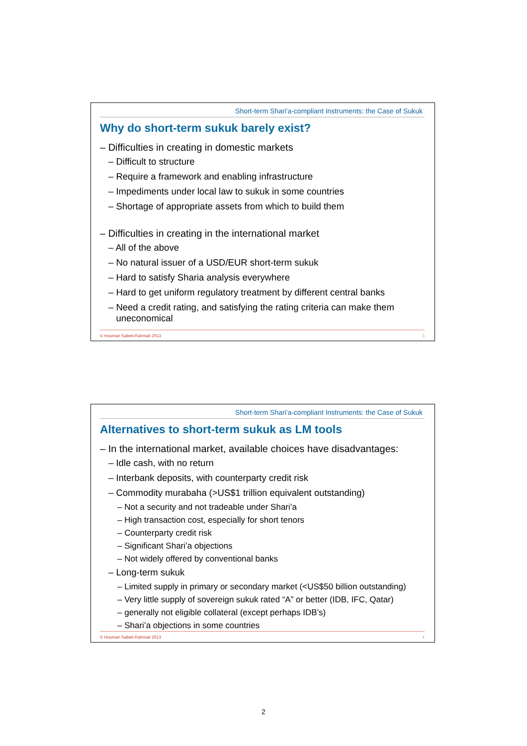Short-term Shari'a-compliant Instruments: the Case of Sukuk
Why do short-term sukuk barely exist?
– Difficulties in creating in domestic markets
– Difficult to structure
– Require a framework and enabling infrastructure
– Impediments under local law to sukuk in some countries
– Shortage of appropriate assets from which to build them
– Difficulties in creating in the international market
– All of the above
– No natural issuer of a USD/EUR short-term sukuk
– Hard to satisfy Sharia analysis everywhere
– Hard to get uniform regulatory treatment by different central banks
– Need a credit rating, and satisfying the rating criteria can make them
uneconomical
© Hooman Sabeti-Rahmati 2013 3
Short-term Shari'a-compliant Instruments: the Case of Sukuk
Alternatives to short-term sukuk as LM tools
– In the international market, available choices have disadvantages:
– Idle cash, with no return
– Interbank deposits, with counterparty credit risk
– Commodity murabaha (>US$1 trillion equivalent outstanding)
– Not a security and not tradeable under Shari’a
– High transaction cost, especially for short tenors
– Counterparty credit risk
– Significant Shari’a objections
– Not widely offered by conventional banks
– Long-term sukuk
– Limited supply in primary or secondary market (<US$50 billion outstanding)
– Very little supply of sovereign sukuk rated “A” or better (IDB, IFC, Qatar)
– generally not eligible collateral (except perhaps IDB’s)
– Shari’a objections in some countries
© Hooman Sabeti-Rahmati 2013 4
2